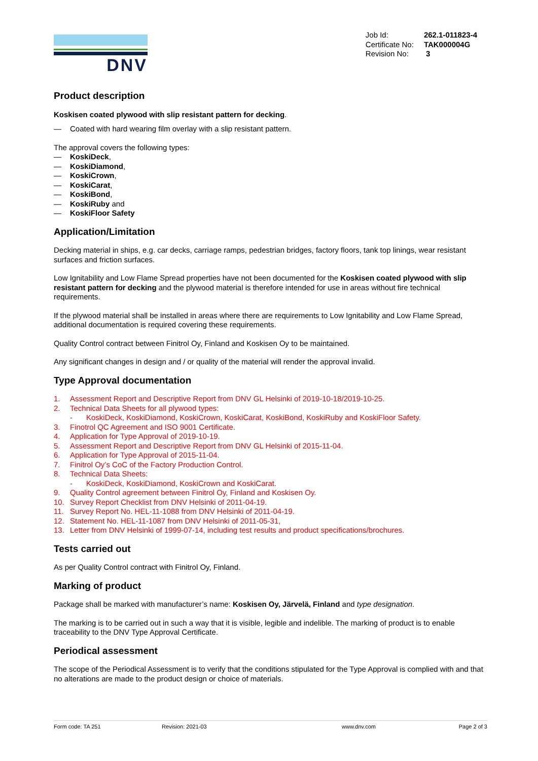DNV
| Job Id: | 262.1-011823-4 |
| Certificate No: | TAK000004G |
| Revision No: | 3 |
Product description
Koskisen coated plywood with slip resistant pattern for decking.
— Coated with hard wearing film overlay with a slip resistant pattern.
The approval covers the following types:
— KoskiDeck,
— KoskiDiamond,
— KoskiCrown,
— KoskiCarat,
— KoskiBond,
— KoskiRuby and
— KoskiFloor Safety
Application/Limitation
Decking material in ships, e.g. car decks, carriage ramps, pedestrian bridges, factory floors, tank top linings, wear resistant surfaces and friction surfaces.
Low Ignitability and Low Flame Spread properties have not been documented for the Koskisen coated plywood with slip resistant pattern for decking and the plywood material is therefore intended for use in areas without fire technical requirements.
If the plywood material shall be installed in areas where there are requirements to Low Ignitability and Low Flame Spread, additional documentation is required covering these requirements.
Quality Control contract between Finitrol Oy, Finland and Koskisen Oy to be maintained.
Any significant changes in design and / or quality of the material will render the approval invalid.
Type Approval documentation
1. Assessment Report and Descriptive Report from DNV GL Helsinki of 2019-10-18/2019-10-25.
2. Technical Data Sheets for all plywood types:
- KoskiDeck, KoskiDiamond, KoskiCrown, KoskiCarat, KoskiBond, KoskiRuby and KoskiFloor Safety.
3. Finotrol QC Agreement and ISO 9001 Certificate.
4. Application for Type Approval of 2019-10-19.
5. Assessment Report and Descriptive Report from DNV GL Helsinki of 2015-11-04.
6. Application for Type Approval of 2015-11-04.
7. Finitrol Oy’s CoC of the Factory Production Control.
8. Technical Data Sheets:
- KoskiDeck, KoskiDiamond, KoskiCrown and KoskiCarat.
9. Quality Control agreement between Finitrol Oy, Finland and Koskisen Oy.
10. Survey Report Checklist from DNV Helsinki of 2011-04-19.
11. Survey Report No. HEL-11-1088 from DNV Helsinki of 2011-04-19.
12. Statement No. HEL-11-1087 from DNV Helsinki of 2011-05-31,
13. Letter from DNV Helsinki of 1999-07-14, including test results and product specifications/brochures.
Tests carried out
As per Quality Control contract with Finitrol Oy, Finland.
Marking of product
Package shall be marked with manufacturer’s name: Koskisen Oy, Järvelä, Finland and type designation.
The marking is to be carried out in such a way that it is visible, legible and indelible. The marking of product is to enable traceability to the DNV Type Approval Certificate.
Periodical assessment
The scope of the Periodical Assessment is to verify that the conditions stipulated for the Type Approval is complied with and that no alterations are made to the product design or choice of materials.
Form code: TA 251 Revision: 2021-03 www.dnv.com Page 2 of 3